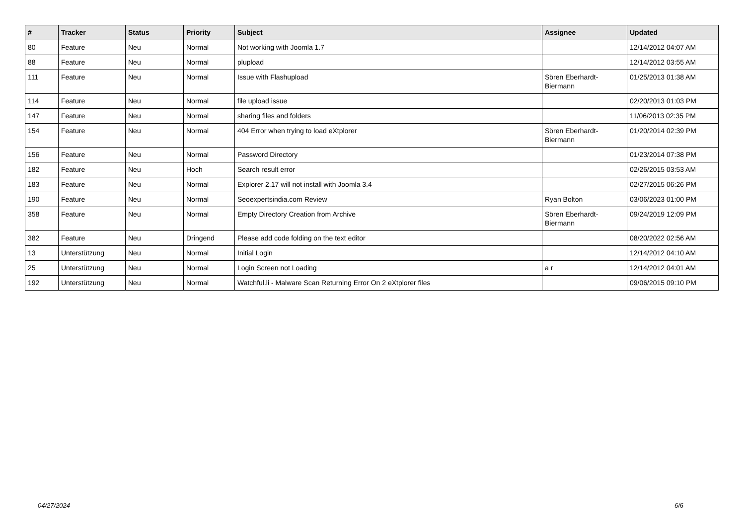| # | Tracker | Status | Priority | Subject | Assignee | Updated |
| --- | --- | --- | --- | --- | --- | --- |
| 80 | Feature | Neu | Normal | Not working with Joomla 1.7 | | 12/14/2012 04:07 AM |
| 88 | Feature | Neu | Normal | plupload | | 12/14/2012 03:55 AM |
| 111 | Feature | Neu | Normal | Issue with Flashupload | Sören Eberhardt-Biermann | 01/25/2013 01:38 AM |
| 114 | Feature | Neu | Normal | file upload issue | | 02/20/2013 01:03 PM |
| 147 | Feature | Neu | Normal | sharing files and folders | | 11/06/2013 02:35 PM |
| 154 | Feature | Neu | Normal | 404 Error when trying to load eXtplorer | Sören Eberhardt-Biermann | 01/20/2014 02:39 PM |
| 156 | Feature | Neu | Normal | Password Directory | | 01/23/2014 07:38 PM |
| 182 | Feature | Neu | Hoch | Search result error | | 02/26/2015 03:53 AM |
| 183 | Feature | Neu | Normal | Explorer 2.17 will not install with Joomla 3.4 | | 02/27/2015 06:26 PM |
| 190 | Feature | Neu | Normal | Seoexpertsindia.com Review | Ryan Bolton | 03/06/2023 01:00 PM |
| 358 | Feature | Neu | Normal | Empty Directory Creation from Archive | Sören Eberhardt-Biermann | 09/24/2019 12:09 PM |
| 382 | Feature | Neu | Dringend | Please add code folding on the text editor | | 08/20/2022 02:56 AM |
| 13 | Unterstützung | Neu | Normal | Initial Login | | 12/14/2012 04:10 AM |
| 25 | Unterstützung | Neu | Normal | Login Screen not Loading | a r | 12/14/2012 04:01 AM |
| 192 | Unterstützung | Neu | Normal | Watchful.li - Malware Scan Returning Error On 2 eXtplorer files | | 09/06/2015 09:10 PM |
04/27/2024 6/6